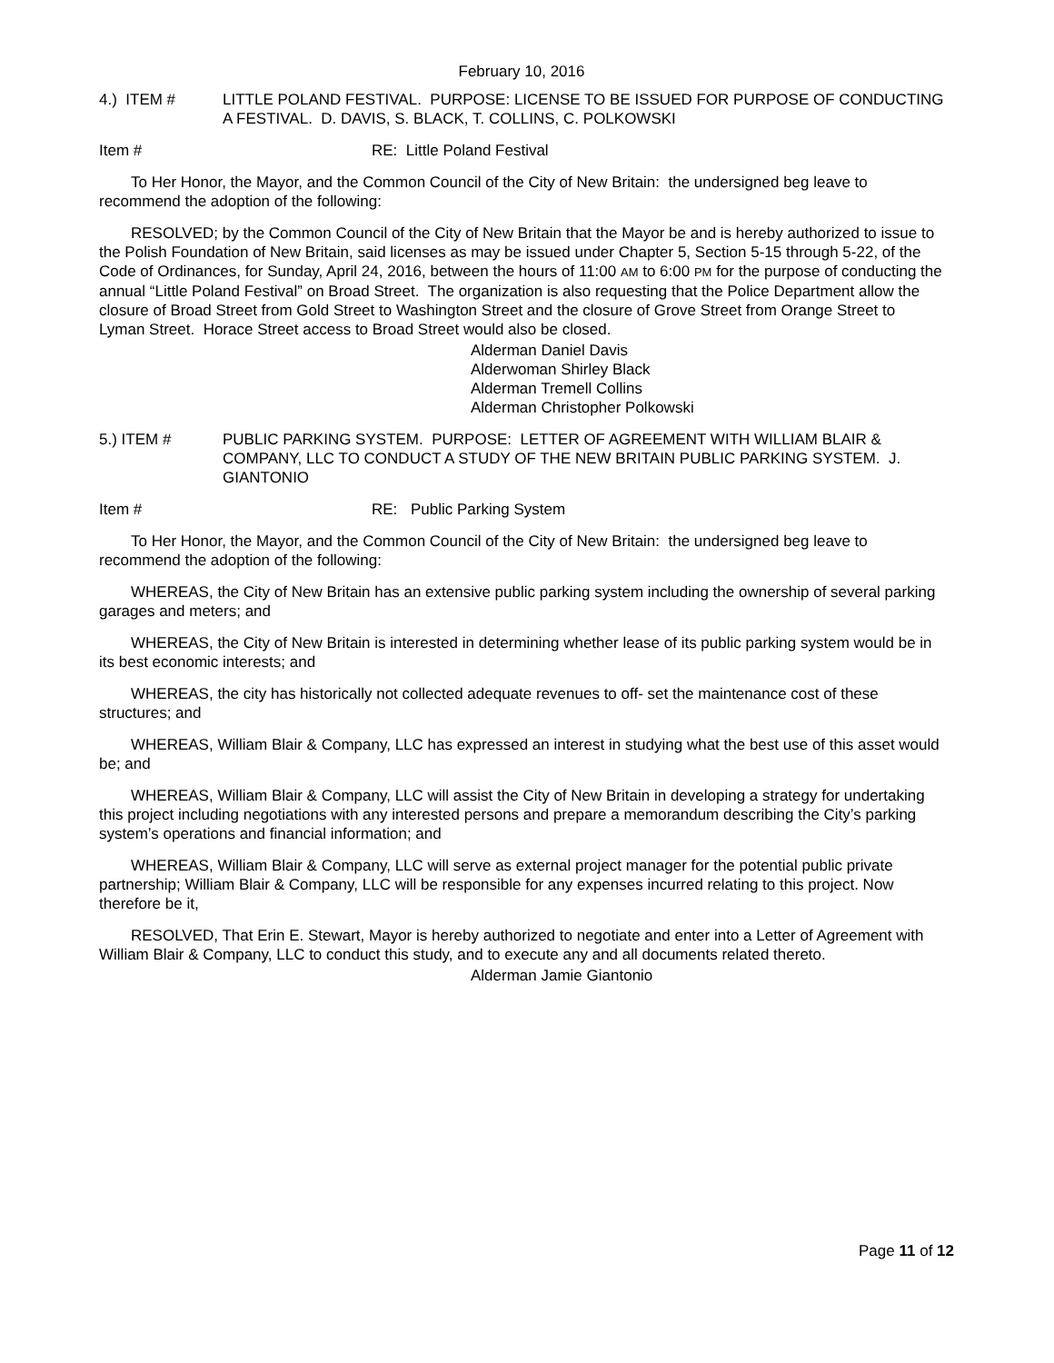February 10, 2016
4.) ITEM # LITTLE POLAND FESTIVAL. PURPOSE: LICENSE TO BE ISSUED FOR PURPOSE OF CONDUCTING A FESTIVAL. D. DAVIS, S. BLACK, T. COLLINS, C. POLKOWSKI
Item # RE: Little Poland Festival
To Her Honor, the Mayor, and the Common Council of the City of New Britain: the undersigned beg leave to recommend the adoption of the following:
RESOLVED; by the Common Council of the City of New Britain that the Mayor be and is hereby authorized to issue to the Polish Foundation of New Britain, said licenses as may be issued under Chapter 5, Section 5-15 through 5-22, of the Code of Ordinances, for Sunday, April 24, 2016, between the hours of 11:00 AM to 6:00 PM for the purpose of conducting the annual “Little Poland Festival” on Broad Street. The organization is also requesting that the Police Department allow the closure of Broad Street from Gold Street to Washington Street and the closure of Grove Street from Orange Street to Lyman Street. Horace Street access to Broad Street would also be closed.
Alderman Daniel Davis
Alderwoman Shirley Black
Alderman Tremell Collins
Alderman Christopher Polkowski
5.) ITEM # PUBLIC PARKING SYSTEM. PURPOSE: LETTER OF AGREEMENT WITH WILLIAM BLAIR & COMPANY, LLC TO CONDUCT A STUDY OF THE NEW BRITAIN PUBLIC PARKING SYSTEM. J. GIANTONIO
Item # RE: Public Parking System
To Her Honor, the Mayor, and the Common Council of the City of New Britain: the undersigned beg leave to recommend the adoption of the following:
WHEREAS, the City of New Britain has an extensive public parking system including the ownership of several parking garages and meters; and
WHEREAS, the City of New Britain is interested in determining whether lease of its public parking system would be in its best economic interests; and
WHEREAS, the city has historically not collected adequate revenues to off- set the maintenance cost of these structures; and
WHEREAS, William Blair & Company, LLC has expressed an interest in studying what the best use of this asset would be; and
WHEREAS, William Blair & Company, LLC will assist the City of New Britain in developing a strategy for undertaking this project including negotiations with any interested persons and prepare a memorandum describing the City’s parking system’s operations and financial information; and
WHEREAS, William Blair & Company, LLC will serve as external project manager for the potential public private partnership; William Blair & Company, LLC will be responsible for any expenses incurred relating to this project. Now therefore be it,
RESOLVED, That Erin E. Stewart, Mayor is hereby authorized to negotiate and enter into a Letter of Agreement with William Blair & Company, LLC to conduct this study, and to execute any and all documents related thereto.
Alderman Jamie Giantonio
Page 11 of 12